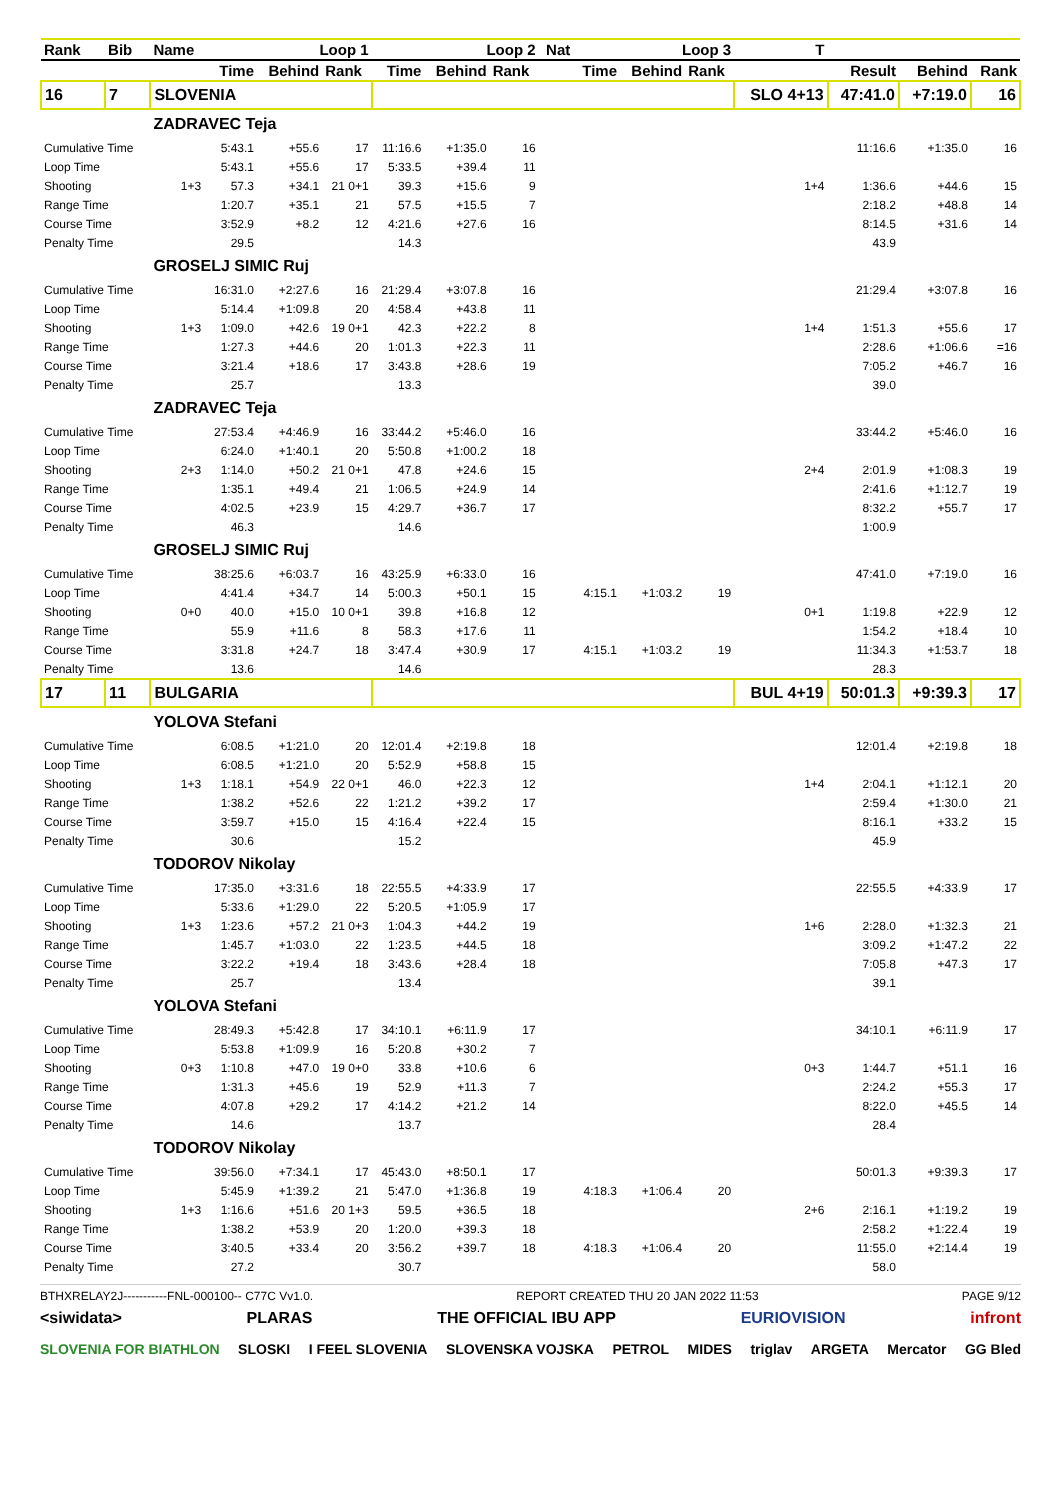| Rank | Bib | Name | Loop 1 | | | Loop 2 | | | Nat | Loop 3 | | | T | | | |
| --- | --- | --- | --- | --- | --- | --- | --- | --- | --- | --- | --- | --- | --- | --- | --- | --- |
| | | | Time | Behind | Rank | Time | Behind | Rank | | Time | Behind | Rank | | Result | Behind | Rank |
| 16 | 7 | SLOVENIA | | | | | | | | | | | SLO 4+13 | 47:41.0 | +7:19.0 | 16 |
| | | ZADRAVEC Teja | | | | | | | | | | | | | | |
| Cumulative Time | | | 5:43.1 | +55.6 | 17 | 11:16.6 | +1:35.0 | 16 | | | | | | 11:16.6 | +1:35.0 | 16 |
| Loop Time | | | 5:43.1 | +55.6 | 17 | 5:33.5 | +39.4 | 11 | | | | | | | | |
| Shooting | | 1+3 | 57.3 | +34.1 | 21 0+1 | 39.3 | +15.6 | 9 | | | | | 1+4 | 1:36.6 | +44.6 | 15 |
| Range Time | | | 1:20.7 | +35.1 | 21 | 57.5 | +15.5 | 7 | | | | | | 2:18.2 | +48.8 | 14 |
| Course Time | | | 3:52.9 | +8.2 | 12 | 4:21.6 | +27.6 | 16 | | | | | | 8:14.5 | +31.6 | 14 |
| Penalty Time | | | 29.5 | | | 14.3 | | | | | | | | 43.9 | | |
| | | GROSELJ SIMIC Ruj | | | | | | | | | | | | | | |
| Cumulative Time | | | 16:31.0 | +2:27.6 | 16 | 21:29.4 | +3:07.8 | 16 | | | | | | 21:29.4 | +3:07.8 | 16 |
| Loop Time | | | 5:14.4 | +1:09.8 | 20 | 4:58.4 | +43.8 | 11 | | | | | | | | |
| Shooting | | 1+3 | 1:09.0 | +42.6 | 19 0+1 | 42.3 | +22.2 | 8 | | | | | 1+4 | 1:51.3 | +55.6 | 17 |
| Range Time | | | 1:27.3 | +44.6 | 20 | 1:01.3 | +22.3 | 11 | | | | | | 2:28.6 | +1:06.6 | =16 |
| Course Time | | | 3:21.4 | +18.6 | 17 | 3:43.8 | +28.6 | 19 | | | | | | 7:05.2 | +46.7 | 16 |
| Penalty Time | | | 25.7 | | | 13.3 | | | | | | | | 39.0 | | |
| | | ZADRAVEC Teja | | | | | | | | | | | | | | |
| Cumulative Time | | | 27:53.4 | +4:46.9 | 16 | 33:44.2 | +5:46.0 | 16 | | | | | | 33:44.2 | +5:46.0 | 16 |
| Loop Time | | | 6:24.0 | +1:40.1 | 20 | 5:50.8 | +1:00.2 | 18 | | | | | | | | |
| Shooting | | 2+3 | 1:14.0 | +50.2 | 21 0+1 | 47.8 | +24.6 | 15 | | | | | 2+4 | 2:01.9 | +1:08.3 | 19 |
| Range Time | | | 1:35.1 | +49.4 | 21 | 1:06.5 | +24.9 | 14 | | | | | | 2:41.6 | +1:12.7 | 19 |
| Course Time | | | 4:02.5 | +23.9 | 15 | 4:29.7 | +36.7 | 17 | | | | | | 8:32.2 | +55.7 | 17 |
| Penalty Time | | | 46.3 | | | 14.6 | | | | | | | | 1:00.9 | | |
| | | GROSELJ SIMIC Ruj | | | | | | | | | | | | | | |
| Cumulative Time | | | 38:25.6 | +6:03.7 | 16 | 43:25.9 | +6:33.0 | 16 | | | | | | 47:41.0 | +7:19.0 | 16 |
| Loop Time | | | 4:41.4 | +34.7 | 14 | 5:00.3 | +50.1 | 15 | | 4:15.1 | +1:03.2 | 19 | | | | |
| Shooting | | 0+0 | 40.0 | +15.0 | 10 0+1 | 39.8 | +16.8 | 12 | | | | | 0+1 | 1:19.8 | +22.9 | 12 |
| Range Time | | | 55.9 | +11.6 | 8 | 58.3 | +17.6 | 11 | | | | | | 1:54.2 | +18.4 | 10 |
| Course Time | | | 3:31.8 | +24.7 | 18 | 3:47.4 | +30.9 | 17 | | 4:15.1 | +1:03.2 | 19 | | 11:34.3 | +1:53.7 | 18 |
| Penalty Time | | | 13.6 | | | 14.6 | | | | | | | | 28.3 | | |
| 17 | 11 | BULGARIA | | | | | | | | | | | BUL 4+19 | 50:01.3 | +9:39.3 | 17 |
| | | YOLOVA Stefani | | | | | | | | | | | | | | |
| Cumulative Time | | | 6:08.5 | +1:21.0 | 20 | 12:01.4 | +2:19.8 | 18 | | | | | | 12:01.4 | +2:19.8 | 18 |
| Loop Time | | | 6:08.5 | +1:21.0 | 20 | 5:52.9 | +58.8 | 15 | | | | | | | | |
| Shooting | | 1+3 | 1:18.1 | +54.9 | 22 0+1 | 46.0 | +22.3 | 12 | | | | | 1+4 | 2:04.1 | +1:12.1 | 20 |
| Range Time | | | 1:38.2 | +52.6 | 22 | 1:21.2 | +39.2 | 17 | | | | | | 2:59.4 | +1:30.0 | 21 |
| Course Time | | | 3:59.7 | +15.0 | 15 | 4:16.4 | +22.4 | 15 | | | | | | 8:16.1 | +33.2 | 15 |
| Penalty Time | | | 30.6 | | | 15.2 | | | | | | | | 45.9 | | |
| | | TODOROV Nikolay | | | | | | | | | | | | | | |
| Cumulative Time | | | 17:35.0 | +3:31.6 | 18 | 22:55.5 | +4:33.9 | 17 | | | | | | 22:55.5 | +4:33.9 | 17 |
| Loop Time | | | 5:33.6 | +1:29.0 | 22 | 5:20.5 | +1:05.9 | 17 | | | | | | | | |
| Shooting | | 1+3 | 1:23.6 | +57.2 | 21 0+3 | 1:04.3 | +44.2 | 19 | | | | | 1+6 | 2:28.0 | +1:32.3 | 21 |
| Range Time | | | 1:45.7 | +1:03.0 | 22 | 1:23.5 | +44.5 | 18 | | | | | | 3:09.2 | +1:47.2 | 22 |
| Course Time | | | 3:22.2 | +19.4 | 18 | 3:43.6 | +28.4 | 18 | | | | | | 7:05.8 | +47.3 | 17 |
| Penalty Time | | | 25.7 | | | 13.4 | | | | | | | | 39.1 | | |
| | | YOLOVA Stefani | | | | | | | | | | | | | | |
| Cumulative Time | | | 28:49.3 | +5:42.8 | 17 | 34:10.1 | +6:11.9 | 17 | | | | | | 34:10.1 | +6:11.9 | 17 |
| Loop Time | | | 5:53.8 | +1:09.9 | 16 | 5:20.8 | +30.2 | 7 | | | | | | | | |
| Shooting | | 0+3 | 1:10.8 | +47.0 | 19 0+0 | 33.8 | +10.6 | 6 | | | | | 0+3 | 1:44.7 | +51.1 | 16 |
| Range Time | | | 1:31.3 | +45.6 | 19 | 52.9 | +11.3 | 7 | | | | | | 2:24.2 | +55.3 | 17 |
| Course Time | | | 4:07.8 | +29.2 | 17 | 4:14.2 | +21.2 | 14 | | | | | | 8:22.0 | +45.5 | 14 |
| Penalty Time | | | 14.6 | | | 13.7 | | | | | | | | 28.4 | | |
| | | TODOROV Nikolay | | | | | | | | | | | | | | |
| Cumulative Time | | | 39:56.0 | +7:34.1 | 17 | 45:43.0 | +8:50.1 | 17 | | | | | | 50:01.3 | +9:39.3 | 17 |
| Loop Time | | | 5:45.9 | +1:39.2 | 21 | 5:47.0 | +1:36.8 | 19 | | 4:18.3 | +1:06.4 | 20 | | | | |
| Shooting | | 1+3 | 1:16.6 | +51.6 | 20 1+3 | 59.5 | +36.5 | 18 | | | | | 2+6 | 2:16.1 | +1:19.2 | 19 |
| Range Time | | | 1:38.2 | +53.9 | 20 | 1:20.0 | +39.3 | 18 | | | | | | 2:58.2 | +1:22.4 | 19 |
| Course Time | | | 3:40.5 | +33.4 | 20 | 3:56.2 | +39.7 | 18 | | 4:18.3 | +1:06.4 | 20 | | 11:55.0 | +2:14.4 | 19 |
| Penalty Time | | | 27.2 | | | 30.7 | | | | | | | | 58.0 | | |
BTHXRELAY2J-----------FNL-000100-- C77C Vv1.0. REPORT CREATED THU 20 JAN 2022 11:53 PAGE 9/12
<siwidata> PLARAS THE OFFICIAL IBU APP EURIOVISION infront
SLOVENIA FOR BIATHLON SLOSKI I FEEL SLOVENIA SLOVENSKA VOJSKA PETROL MIDES triglav ARGETA Mercator GG Bled